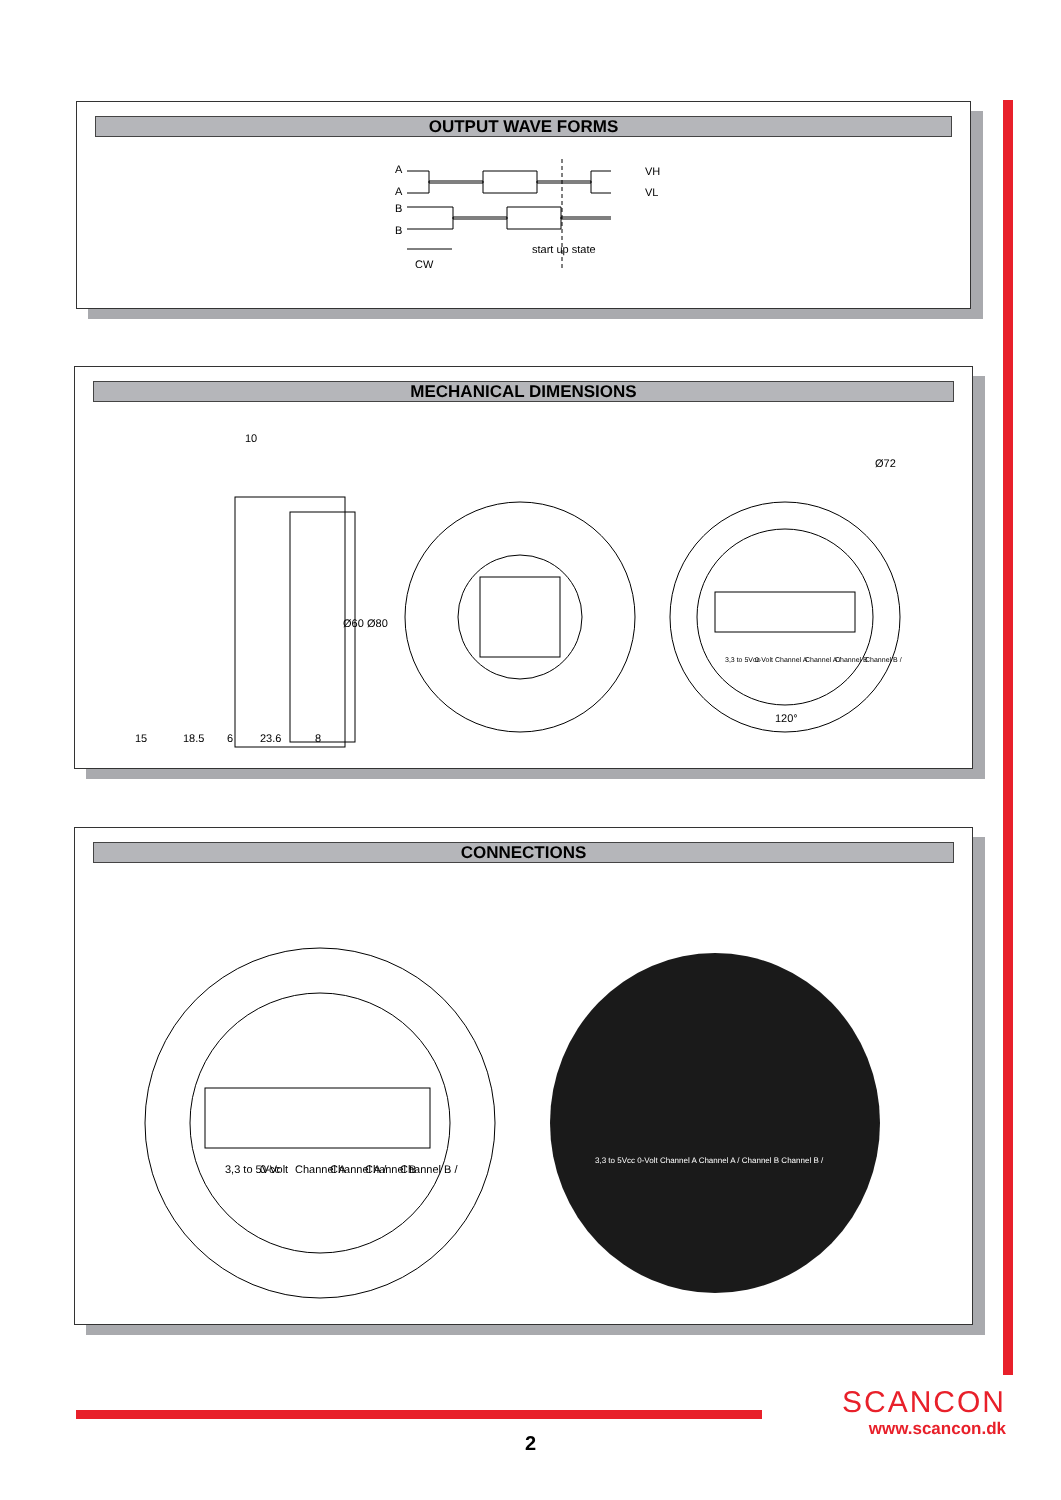OUTPUT WAVE FORMS
A
A
B
B
VH
VL
start up state
CW
MECHANICAL DIMENSIONS
10
Ø60
Ø80
15
18.5
6
23.6
8
Ø72
120°
3,3 to 5Vcc
0-Volt
Channel A
Channel A /
Channel B
Channel B /
CONNECTIONS
3,3 to 5Vcc
0-Volt
Channel A
Channel A /
Channel B
Channel B /
3,3 to 5Vcc 0-Volt Channel A Channel A / Channel B Channel B /
SCANCON
www.scancon.dk
2